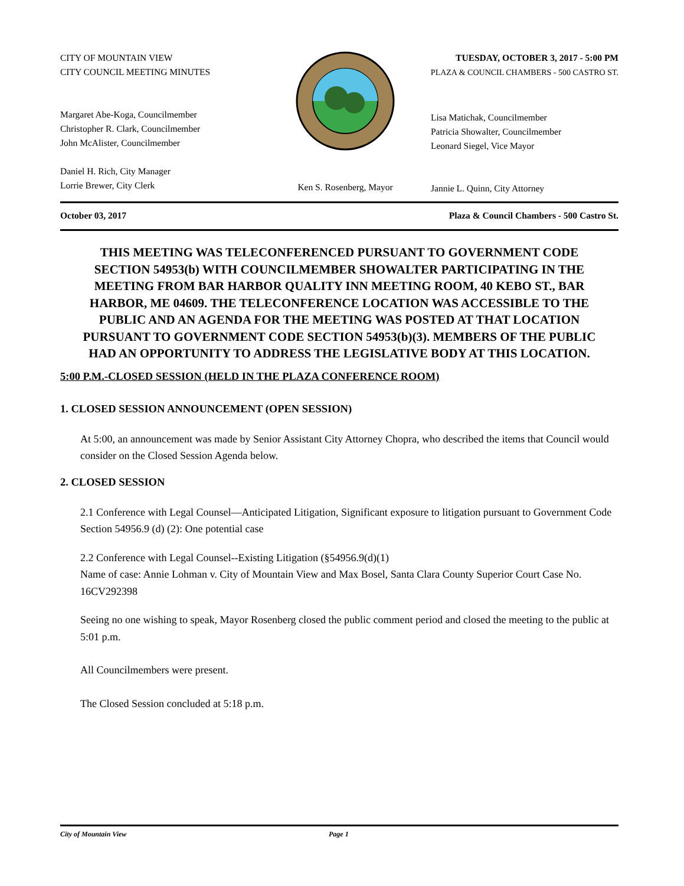CITY OF MOUNTAIN VIEW
CITY COUNCIL MEETING MINUTES
Margaret Abe-Koga, Councilmember
Christopher R. Clark, Councilmember
John McAlister, Councilmember
Daniel H. Rich, City Manager
Lorrie Brewer, City Clerk
Ken S. Rosenberg, Mayor
TUESDAY, OCTOBER 3, 2017 - 5:00 PM
PLAZA & COUNCIL CHAMBERS - 500 CASTRO ST.
Lisa Matichak, Councilmember
Patricia Showalter, Councilmember
Leonard Siegel, Vice Mayor
Jannie L. Quinn, City Attorney
October 03, 2017 Plaza & Council Chambers - 500 Castro St.
THIS MEETING WAS TELECONFERENCED PURSUANT TO GOVERNMENT CODE SECTION 54953(b) WITH COUNCILMEMBER SHOWALTER PARTICIPATING IN THE MEETING FROM BAR HARBOR QUALITY INN MEETING ROOM, 40 KEBO ST., BAR HARBOR, ME 04609. THE TELECONFERENCE LOCATION WAS ACCESSIBLE TO THE PUBLIC AND AN AGENDA FOR THE MEETING WAS POSTED AT THAT LOCATION PURSUANT TO GOVERNMENT CODE SECTION 54953(b)(3). MEMBERS OF THE PUBLIC HAD AN OPPORTUNITY TO ADDRESS THE LEGISLATIVE BODY AT THIS LOCATION.
5:00 P.M.-CLOSED SESSION (HELD IN THE PLAZA CONFERENCE ROOM)
1. CLOSED SESSION ANNOUNCEMENT (OPEN SESSION)
At 5:00, an announcement was made by Senior Assistant City Attorney Chopra, who described the items that Council would consider on the Closed Session Agenda below.
2. CLOSED SESSION
2.1 Conference with Legal Counsel—Anticipated Litigation, Significant exposure to litigation pursuant to Government Code Section 54956.9 (d) (2): One potential case
2.2 Conference with Legal Counsel--Existing Litigation (§54956.9(d)(1)
Name of case: Annie Lohman v. City of Mountain View and Max Bosel, Santa Clara County Superior Court Case No. 16CV292398
Seeing no one wishing to speak, Mayor Rosenberg closed the public comment period and closed the meeting to the public at 5:01 p.m.
All Councilmembers were present.
The Closed Session concluded at 5:18 p.m.
City of Mountain View Page 1